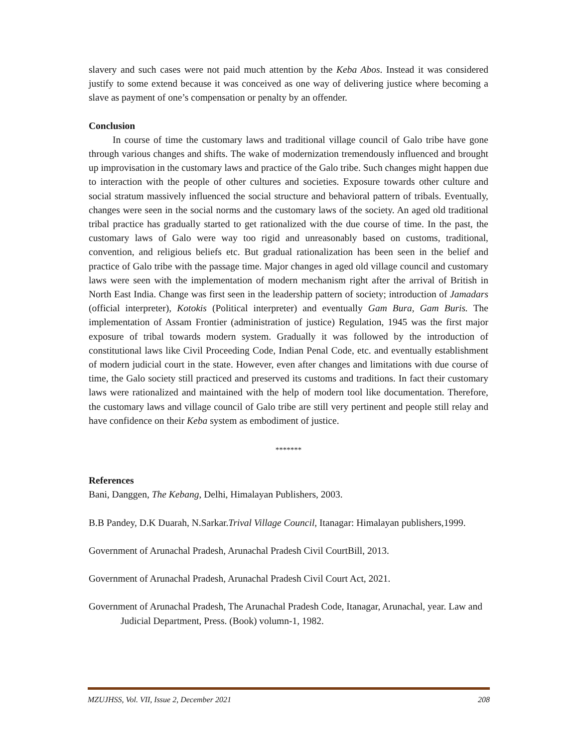slavery and such cases were not paid much attention by the Keba Abos. Instead it was considered justify to some extend because it was conceived as one way of delivering justice where becoming a slave as payment of one’s compensation or penalty by an offender.
Conclusion
In course of time the customary laws and traditional village council of Galo tribe have gone through various changes and shifts. The wake of modernization tremendously influenced and brought up improvisation in the customary laws and practice of the Galo tribe. Such changes might happen due to interaction with the people of other cultures and societies. Exposure towards other culture and social stratum massively influenced the social structure and behavioral pattern of tribals. Eventually, changes were seen in the social norms and the customary laws of the society. An aged old traditional tribal practice has gradually started to get rationalized with the due course of time. In the past, the customary laws of Galo were way too rigid and unreasonably based on customs, traditional, convention, and religious beliefs etc. But gradual rationalization has been seen in the belief and practice of Galo tribe with the passage time. Major changes in aged old village council and customary laws were seen with the implementation of modern mechanism right after the arrival of British in North East India. Change was first seen in the leadership pattern of society; introduction of Jamadars (official interpreter), Kotokis (Political interpreter) and eventually Gam Bura, Gam Buris. The implementation of Assam Frontier (administration of justice) Regulation, 1945 was the first major exposure of tribal towards modern system. Gradually it was followed by the introduction of constitutional laws like Civil Proceeding Code, Indian Penal Code, etc. and eventually establishment of modern judicial court in the state. However, even after changes and limitations with due course of time, the Galo society still practiced and preserved its customs and traditions. In fact their customary laws were rationalized and maintained with the help of modern tool like documentation. Therefore, the customary laws and village council of Galo tribe are still very pertinent and people still relay and have confidence on their Keba system as embodiment of justice.
*******
References
Bani, Danggen, The Kebang, Delhi, Himalayan Publishers, 2003.
B.B Pandey, D.K Duarah, N.Sarkar.Trival Village Council, Itanagar: Himalayan publishers,1999.
Government of Arunachal Pradesh, Arunachal Pradesh Civil CourtBill, 2013.
Government of Arunachal Pradesh, Arunachal Pradesh Civil Court Act, 2021.
Government of Arunachal Pradesh, The Arunachal Pradesh Code, Itanagar, Arunachal, year. Law and Judicial Department, Press. (Book) volumn-1, 1982.
MZUJHSS, Vol. VII, Issue 2, December 2021 208